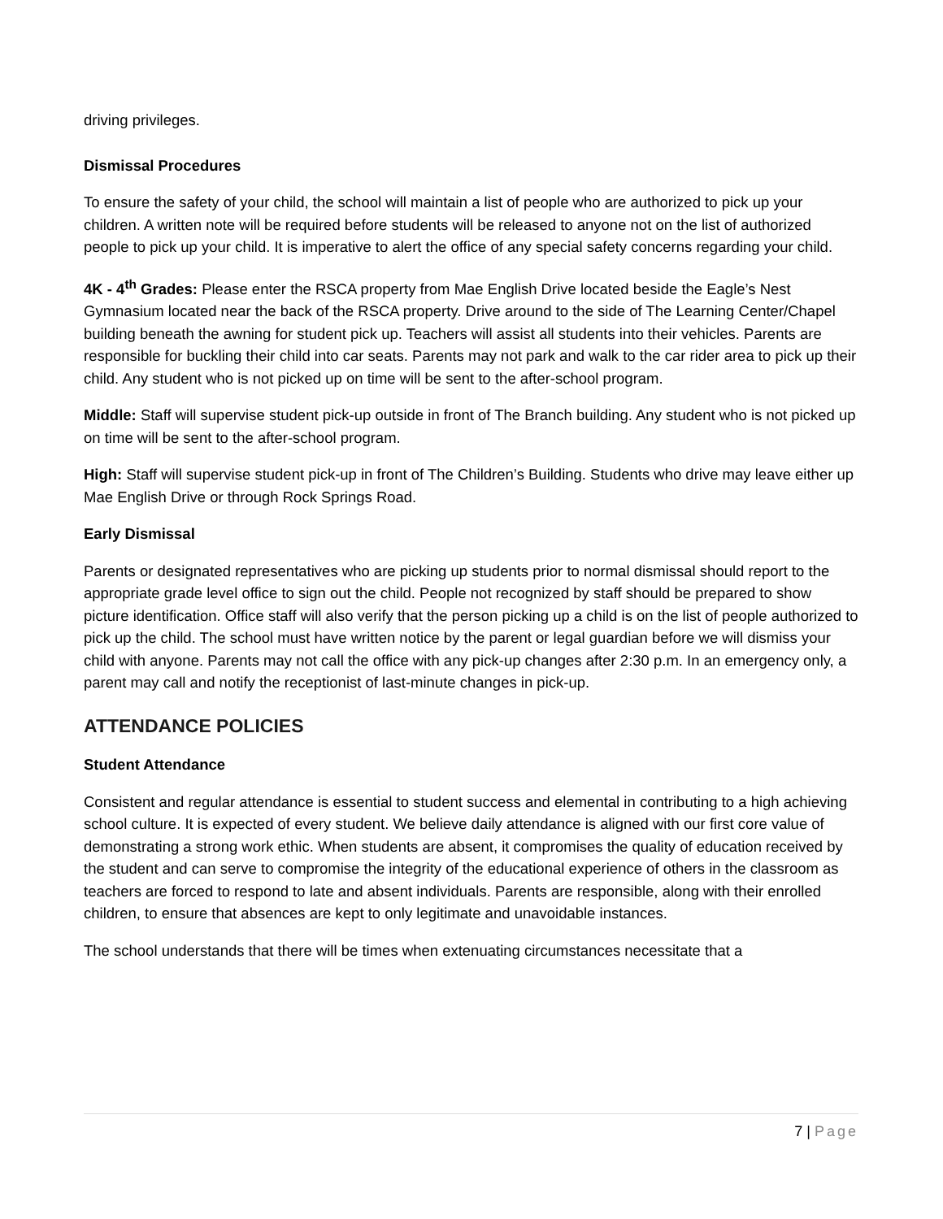driving privileges.
Dismissal Procedures
To ensure the safety of your child, the school will maintain a list of people who are authorized to pick up your children. A written note will be required before students will be released to anyone not on the list of authorized people to pick up your child. It is imperative to alert the office of any special safety concerns regarding your child.
4K - 4<sup>th</sup> Grades: Please enter the RSCA property from Mae English Drive located beside the Eagle’s Nest Gymnasium located near the back of the RSCA property. Drive around to the side of The Learning Center/Chapel building beneath the awning for student pick up. Teachers will assist all students into their vehicles. Parents are responsible for buckling their child into car seats. Parents may not park and walk to the car rider area to pick up their child. Any student who is not picked up on time will be sent to the after-school program.
Middle: Staff will supervise student pick-up outside in front of The Branch building. Any student who is not picked up on time will be sent to the after-school program.
High: Staff will supervise student pick-up in front of The Children’s Building. Students who drive may leave either up Mae English Drive or through Rock Springs Road.
Early Dismissal
Parents or designated representatives who are picking up students prior to normal dismissal should report to the appropriate grade level office to sign out the child. People not recognized by staff should be prepared to show picture identification. Office staff will also verify that the person picking up a child is on the list of people authorized to pick up the child. The school must have written notice by the parent or legal guardian before we will dismiss your child with anyone. Parents may not call the office with any pick-up changes after 2:30 p.m. In an emergency only, a parent may call and notify the receptionist of last-minute changes in pick-up.
ATTENDANCE POLICIES
Student Attendance
Consistent and regular attendance is essential to student success and elemental in contributing to a high achieving school culture. It is expected of every student. We believe daily attendance is aligned with our first core value of demonstrating a strong work ethic. When students are absent, it compromises the quality of education received by the student and can serve to compromise the integrity of the educational experience of others in the classroom as teachers are forced to respond to late and absent individuals. Parents are responsible, along with their enrolled children, to ensure that absences are kept to only legitimate and unavoidable instances.
The school understands that there will be times when extenuating circumstances necessitate that a
7 | Page